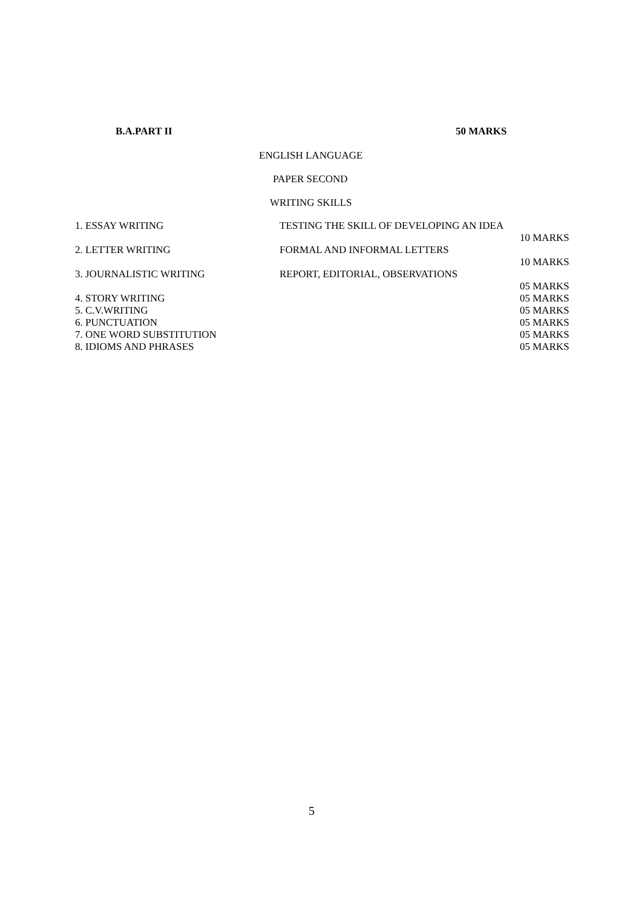B.A.PART II 50 MARKS
ENGLISH LANGUAGE
PAPER SECOND
WRITING SKILLS
| 1. ESSAY WRITING | TESTING THE SKILL OF DEVELOPING AN IDEA | |
| | | 10 MARKS |
| 2. LETTER WRITING | FORMAL AND INFORMAL LETTERS | |
| | | 10 MARKS |
| 3. JOURNALISTIC WRITING | REPORT, EDITORIAL, OBSERVATIONS | |
| | | 05 MARKS |
| 4. STORY WRITING | | 05 MARKS |
| 5. C.V.WRITING | | 05 MARKS |
| 6. PUNCTUATION | | 05 MARKS |
| 7. ONE WORD SUBSTITUTION | | 05 MARKS |
| 8. IDIOMS AND PHRASES | | 05 MARKS |
5